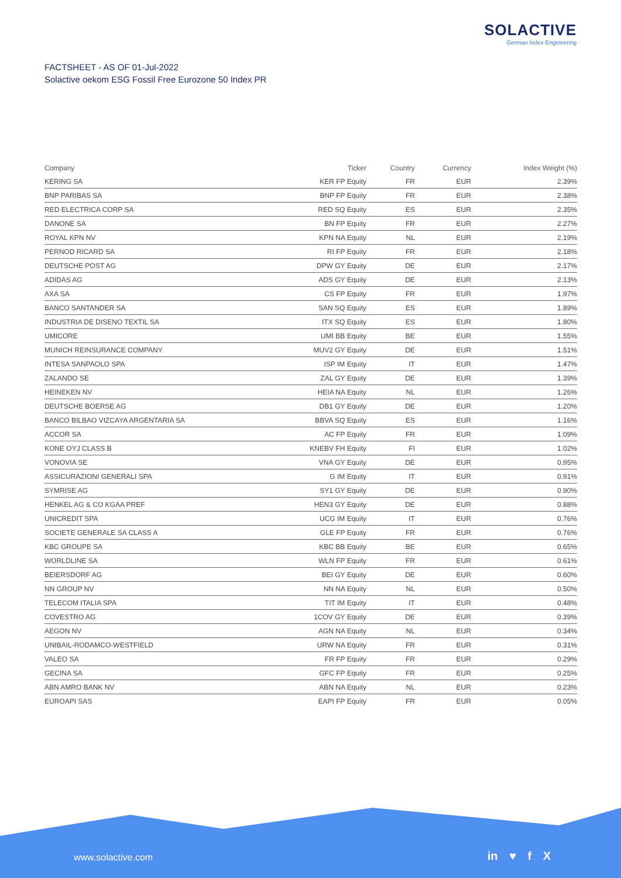SOLACTIVE
German Index Engineering
FACTSHEET - AS OF 01-Jul-2022
Solactive oekom ESG Fossil Free Eurozone 50 Index PR
| Company | Ticker | Country | Currency | Index Weight (%) |
| --- | --- | --- | --- | --- |
| KERING SA | KER FP Equity | FR | EUR | 2.39% |
| BNP PARIBAS SA | BNP FP Equity | FR | EUR | 2.38% |
| RED ELECTRICA CORP SA | RED SQ Equity | ES | EUR | 2.35% |
| DANONE SA | BN FP Equity | FR | EUR | 2.27% |
| ROYAL KPN NV | KPN NA Equity | NL | EUR | 2.19% |
| PERNOD RICARD SA | RI FP Equity | FR | EUR | 2.18% |
| DEUTSCHE POST AG | DPW GY Equity | DE | EUR | 2.17% |
| ADIDAS AG | ADS GY Equity | DE | EUR | 2.13% |
| AXA SA | CS FP Equity | FR | EUR | 1.97% |
| BANCO SANTANDER SA | SAN SQ Equity | ES | EUR | 1.89% |
| INDUSTRIA DE DISENO TEXTIL SA | ITX SQ Equity | ES | EUR | 1.80% |
| UMICORE | UMI BB Equity | BE | EUR | 1.55% |
| MUNICH REINSURANCE COMPANY | MUV2 GY Equity | DE | EUR | 1.51% |
| INTESA SANPAOLO SPA | ISP IM Equity | IT | EUR | 1.47% |
| ZALANDO SE | ZAL GY Equity | DE | EUR | 1.39% |
| HEINEKEN NV | HEIA NA Equity | NL | EUR | 1.26% |
| DEUTSCHE BOERSE AG | DB1 GY Equity | DE | EUR | 1.20% |
| BANCO BILBAO VIZCAYA ARGENTARIA SA | BBVA SQ Equity | ES | EUR | 1.16% |
| ACCOR SA | AC FP Equity | FR | EUR | 1.09% |
| KONE OYJ CLASS B | KNEBV FH Equity | FI | EUR | 1.02% |
| VONOVIA SE | VNA GY Equity | DE | EUR | 0.95% |
| ASSICURAZIONI GENERALI SPA | G IM Equity | IT | EUR | 0.91% |
| SYMRISE AG | SY1 GY Equity | DE | EUR | 0.90% |
| HENKEL AG & CO KGAA PREF | HEN3 GY Equity | DE | EUR | 0.88% |
| UNICREDIT SPA | UCG IM Equity | IT | EUR | 0.76% |
| SOCIETE GENERALE SA CLASS A | GLE FP Equity | FR | EUR | 0.76% |
| KBC GROUPE SA | KBC BB Equity | BE | EUR | 0.65% |
| WORLDLINE SA | WLN FP Equity | FR | EUR | 0.61% |
| BEIERSDORF AG | BEI GY Equity | DE | EUR | 0.60% |
| NN GROUP NV | NN NA Equity | NL | EUR | 0.50% |
| TELECOM ITALIA SPA | TIT IM Equity | IT | EUR | 0.48% |
| COVESTRO AG | 1COV GY Equity | DE | EUR | 0.39% |
| AEGON NV | AGN NA Equity | NL | EUR | 0.34% |
| UNIBAIL-RODAMCO-WESTFIELD | URW NA Equity | FR | EUR | 0.31% |
| VALEO SA | FR FP Equity | FR | EUR | 0.29% |
| GECINA SA | GFC FP Equity | FR | EUR | 0.25% |
| ABN AMRO BANK NV | ABN NA Equity | NL | EUR | 0.23% |
| EUROAPI SAS | EAPI FP Equity | FR | EUR | 0.05% |
www.solactive.com in ♥ f X